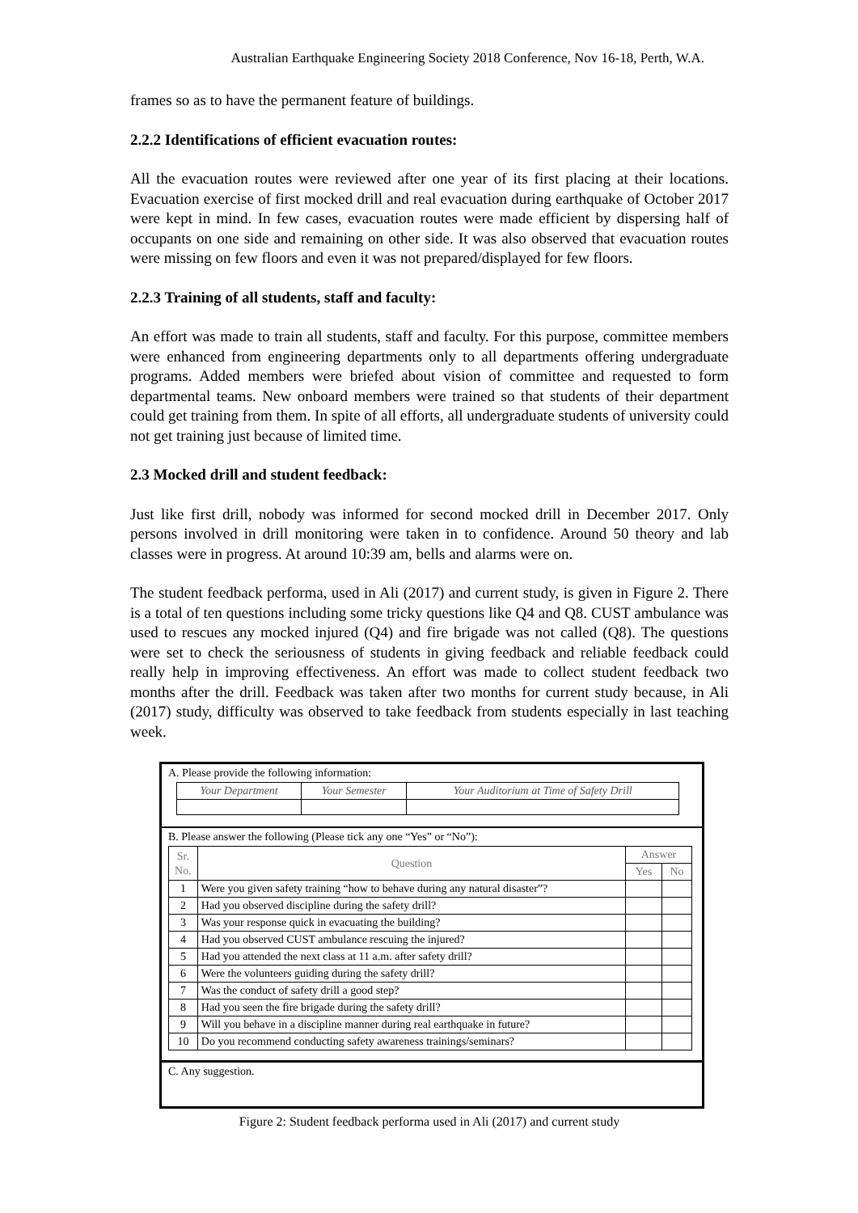Australian Earthquake Engineering Society 2018 Conference, Nov 16-18, Perth, W.A.
frames so as to have the permanent feature of buildings.
2.2.2 Identifications of efficient evacuation routes:
All the evacuation routes were reviewed after one year of its first placing at their locations. Evacuation exercise of first mocked drill and real evacuation during earthquake of October 2017 were kept in mind. In few cases, evacuation routes were made efficient by dispersing half of occupants on one side and remaining on other side. It was also observed that evacuation routes were missing on few floors and even it was not prepared/displayed for few floors.
2.2.3 Training of all students, staff and faculty:
An effort was made to train all students, staff and faculty. For this purpose, committee members were enhanced from engineering departments only to all departments offering undergraduate programs. Added members were briefed about vision of committee and requested to form departmental teams. New onboard members were trained so that students of their department could get training from them. In spite of all efforts, all undergraduate students of university could not get training just because of limited time.
2.3 Mocked drill and student feedback:
Just like first drill, nobody was informed for second mocked drill in December 2017. Only persons involved in drill monitoring were taken in to confidence. Around 50 theory and lab classes were in progress. At around 10:39 am, bells and alarms were on.
The student feedback performa, used in Ali (2017) and current study, is given in Figure 2. There is a total of ten questions including some tricky questions like Q4 and Q8. CUST ambulance was used to rescues any mocked injured (Q4) and fire brigade was not called (Q8). The questions were set to check the seriousness of students in giving feedback and reliable feedback could really help in improving effectiveness. An effort was made to collect student feedback two months after the drill. Feedback was taken after two months for current study because, in Ali (2017) study, difficulty was observed to take feedback from students especially in last teaching week.
A. Please provide the following information:
| Your Department | Your Semester | Your Auditorium at Time of Safety Drill |
B. Please answer the following (Please tick any one “Yes” or “No”):
| Sr. No. | Question | Answer | |
| --- | --- | --- | --- |
| | | Yes | No |
| 1 | Were you given safety training “how to behave during any natural disaster”? | | |
| 2 | Had you observed discipline during the safety drill? | | |
| 3 | Was your response quick in evacuating the building? | | |
| 4 | Had you observed CUST ambulance rescuing the injured? | | |
| 5 | Had you attended the next class at 11 a.m. after safety drill? | | |
| 6 | Were the volunteers guiding during the safety drill? | | |
| 7 | Was the conduct of safety drill a good step? | | |
| 8 | Had you seen the fire brigade during the safety drill? | | |
| 9 | Will you behave in a discipline manner during real earthquake in future? | | |
| 10 | Do you recommend conducting safety awareness trainings/seminars? | | |
C. Any suggestion.
Figure 2: Student feedback performa used in Ali (2017) and current study